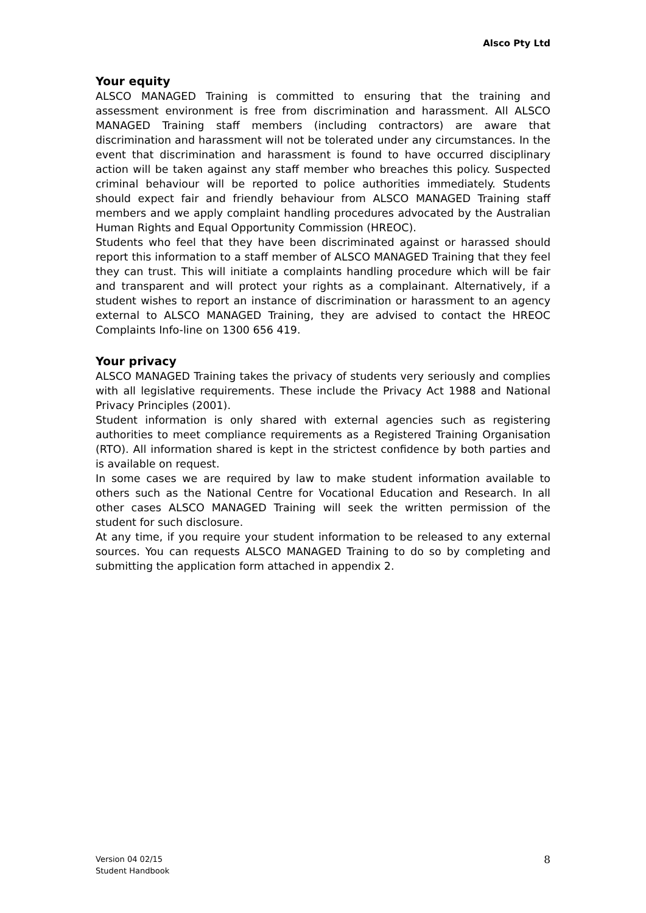Alsco Pty Ltd
Your equity
ALSCO MANAGED Training is committed to ensuring that the training and assessment environment is free from discrimination and harassment. All ALSCO MANAGED Training staff members (including contractors) are aware that discrimination and harassment will not be tolerated under any circumstances. In the event that discrimination and harassment is found to have occurred disciplinary action will be taken against any staff member who breaches this policy. Suspected criminal behaviour will be reported to police authorities immediately. Students should expect fair and friendly behaviour from ALSCO MANAGED Training staff members and we apply complaint handling procedures advocated by the Australian Human Rights and Equal Opportunity Commission (HREOC).
Students who feel that they have been discriminated against or harassed should report this information to a staff member of ALSCO MANAGED Training that they feel they can trust. This will initiate a complaints handling procedure which will be fair and transparent and will protect your rights as a complainant. Alternatively, if a student wishes to report an instance of discrimination or harassment to an agency external to ALSCO MANAGED Training, they are advised to contact the HREOC Complaints Info-line on 1300 656 419.
Your privacy
ALSCO MANAGED Training takes the privacy of students very seriously and complies with all legislative requirements. These include the Privacy Act 1988 and National Privacy Principles (2001).
Student information is only shared with external agencies such as registering authorities to meet compliance requirements as a Registered Training Organisation (RTO). All information shared is kept in the strictest confidence by both parties and is available on request.
In some cases we are required by law to make student information available to others such as the National Centre for Vocational Education and Research. In all other cases ALSCO MANAGED Training will seek the written permission of the student for such disclosure.
At any time, if you require your student information to be released to any external sources. You can requests ALSCO MANAGED Training to do so by completing and submitting the application form attached in appendix 2.
Version 04 02/15
Student Handbook
8